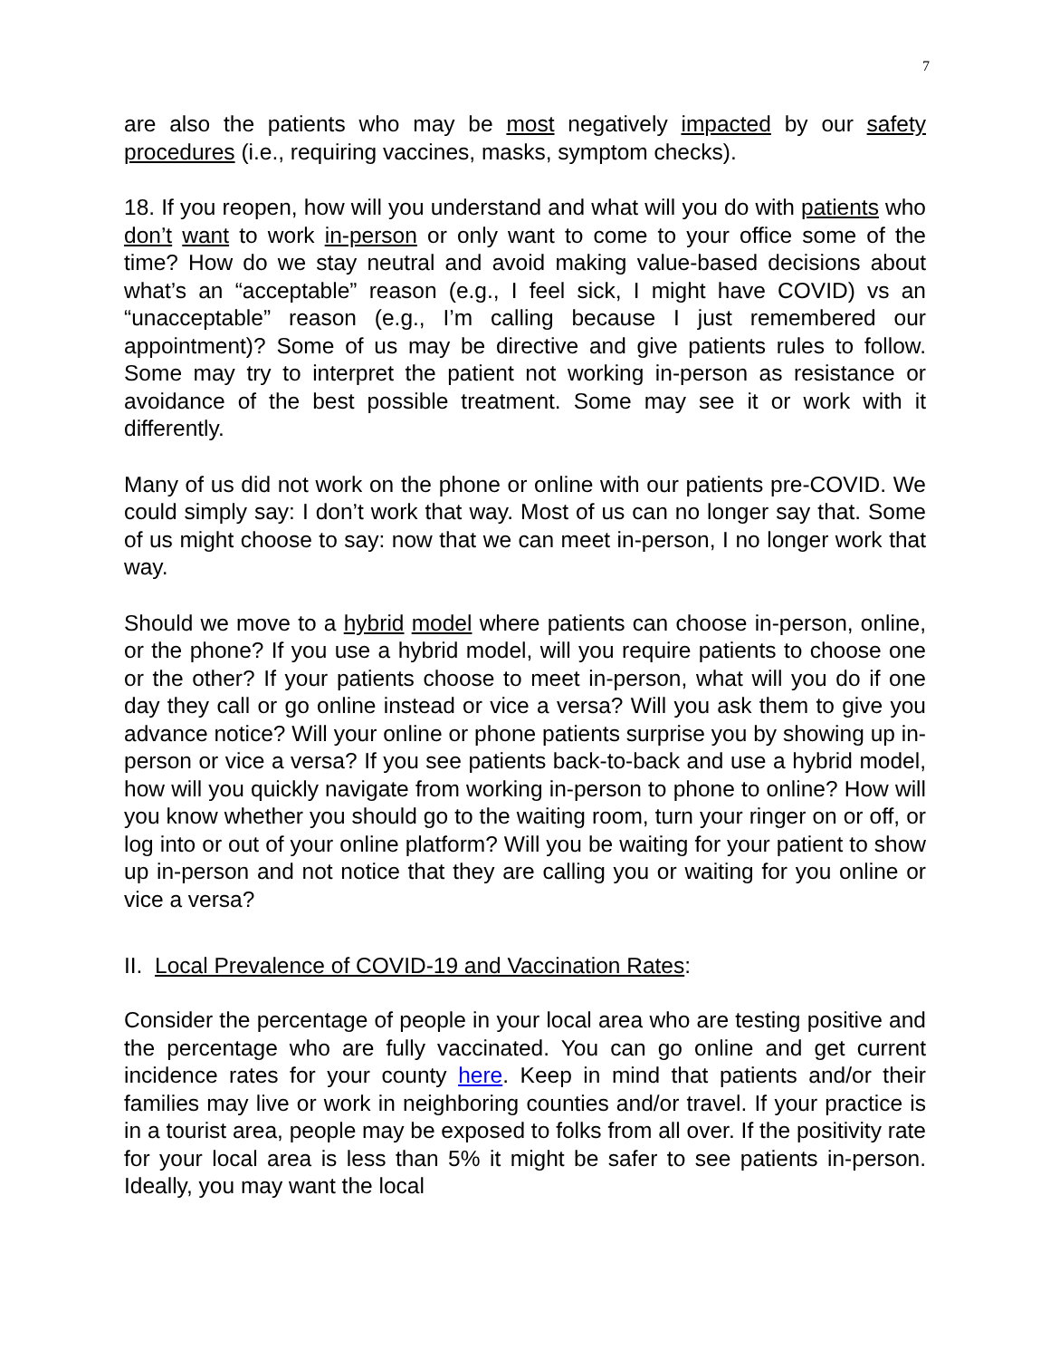7
are also the patients who may be most negatively impacted by our safety procedures (i.e., requiring vaccines, masks, symptom checks).
18. If you reopen, how will you understand and what will you do with patients who don’t want to work in-person or only want to come to your office some of the time? How do we stay neutral and avoid making value-based decisions about what’s an “acceptable” reason (e.g., I feel sick, I might have COVID) vs an “unacceptable” reason (e.g., I’m calling because I just remembered our appointment)? Some of us may be directive and give patients rules to follow. Some may try to interpret the patient not working in-person as resistance or avoidance of the best possible treatment. Some may see it or work with it differently.
Many of us did not work on the phone or online with our patients pre-COVID. We could simply say: I don’t work that way. Most of us can no longer say that. Some of us might choose to say: now that we can meet in-person, I no longer work that way.
Should we move to a hybrid model where patients can choose in-person, online, or the phone? If you use a hybrid model, will you require patients to choose one or the other? If your patients choose to meet in-person, what will you do if one day they call or go online instead or vice a versa? Will you ask them to give you advance notice? Will your online or phone patients surprise you by showing up in-person or vice a versa? If you see patients back-to-back and use a hybrid model, how will you quickly navigate from working in-person to phone to online? How will you know whether you should go to the waiting room, turn your ringer on or off, or log into or out of your online platform? Will you be waiting for your patient to show up in-person and not notice that they are calling you or waiting for you online or vice a versa?
II. Local Prevalence of COVID-19 and Vaccination Rates:
Consider the percentage of people in your local area who are testing positive and the percentage who are fully vaccinated. You can go online and get current incidence rates for your county here. Keep in mind that patients and/or their families may live or work in neighboring counties and/or travel. If your practice is in a tourist area, people may be exposed to folks from all over. If the positivity rate for your local area is less than 5% it might be safer to see patients in-person. Ideally, you may want the local